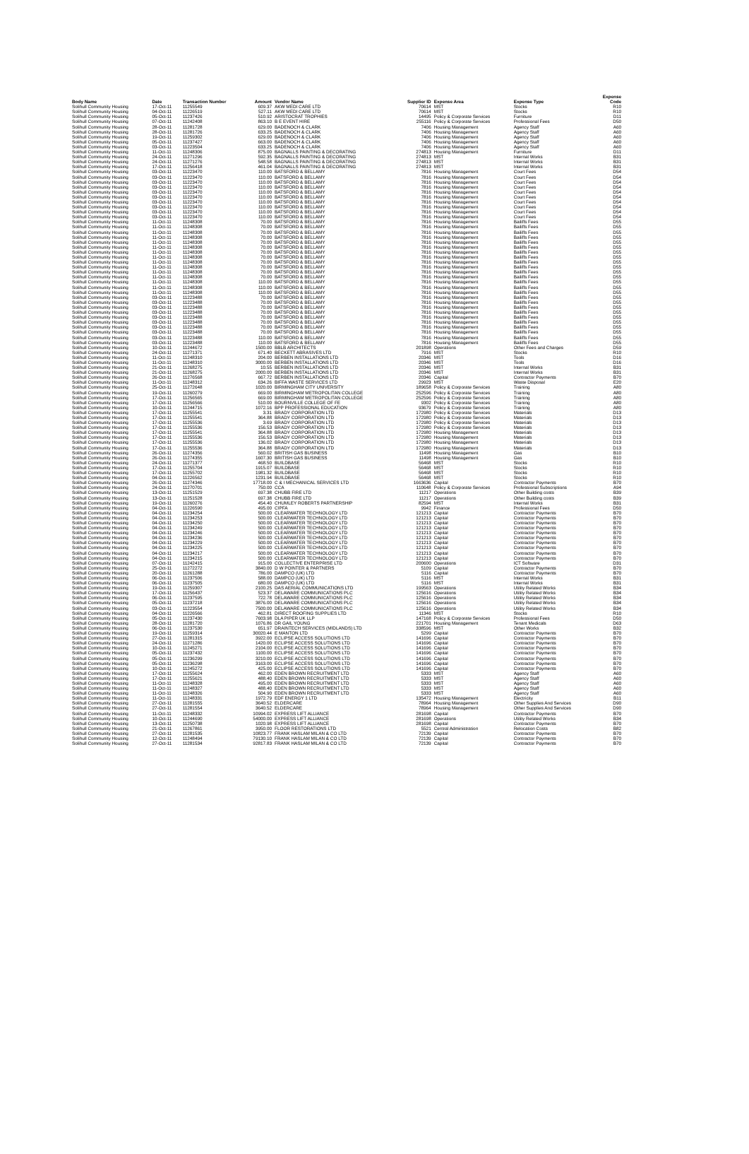| Body Name | Date | Transaction Number | Amount | Vendor Name | Supplier ID | Expense Area | Expense Type | Expense Code |
| --- | --- | --- | --- | --- | --- | --- | --- | --- |
| Solihull Community Housing | 17-Oct-11 | 11255549 | 609.37 | AKW MEDI CARE LTD | 70614 | MST | Stocks | R10 |
| Solihull Community Housing | 04-Oct-11 | 11226519 | 527.11 | AKW MEDI CARE LTD | 70614 | MST | Stocks | R10 |
| Solihull Community Housing | 05-Oct-11 | 11237426 | 510.92 | ARISTOCRAT TROPHIES | 14495 | Policy & Corporate Services | Furniture | D11 |
| Solihull Community Housing | 07-Oct-11 | 11242408 | 863.10 | B E EVENT HIRE | 255116 | Policy & Corporate Services | Professional Fees | D50 |
| Solihull Community Housing | 28-Oct-11 | 11281728 | 629.00 | BADENOCH & CLARK | 7406 | Housing Management | Agency Staff | A60 |
| Solihull Community Housing | 28-Oct-11 | 11281726 | 633.25 | BADENOCH & CLARK | 7406 | Housing Management | Agency Staff | A60 |
| Solihull Community Housing | 19-Oct-11 | 11259302 | 629.00 | BADENOCH & CLARK | 7406 | Housing Management | Agency Staff | A60 |
| Solihull Community Housing | 05-Oct-11 | 11237427 | 663.00 | BADENOCH & CLARK | 7406 | Housing Management | Agency Staff | A60 |
| Solihull Community Housing | 03-Oct-11 | 11223504 | 633.25 | BADENOCH & CLARK | 7406 | Housing Management | Agency Staff | A60 |
| Solihull Community Housing | 11-Oct-11 | 11248306 | 875.00 | BAGNALLS PAINTING & DECORATING | 274813 | Housing Management | Furniture | D11 |
| Solihull Community Housing | 24-Oct-11 | 11271296 | 592.35 | BAGNALLS PAINTING & DECORATING | 274813 | MST | Internal Works | B31 |
| Solihull Community Housing | 24-Oct-11 | 11271276 | 548.58 | BAGNALLS PAINTING & DECORATING | 274813 | MST | Internal Works | B31 |
| Solihull Community Housing | 17-Oct-11 | 11256418 | 461.04 | BAGNALLS PAINTING & DECORATING | 274813 | MST | Internal Works | B31 |
| Solihull Community Housing | 03-Oct-11 | 11223470 | 110.00 | BATSFORD & BELLAMY | 7816 | Housing Management | Court Fees | D54 |
| Solihull Community Housing | 03-Oct-11 | 11223470 | 110.00 | BATSFORD & BELLAMY | 7816 | Housing Management | Court Fees | D54 |
| Solihull Community Housing | 03-Oct-11 | 11223470 | 110.00 | BATSFORD & BELLAMY | 7816 | Housing Management | Court Fees | D54 |
| Solihull Community Housing | 03-Oct-11 | 11223470 | 110.00 | BATSFORD & BELLAMY | 7816 | Housing Management | Court Fees | D54 |
| Solihull Community Housing | 03-Oct-11 | 11223470 | 110.00 | BATSFORD & BELLAMY | 7816 | Housing Management | Court Fees | D54 |
| Solihull Community Housing | 03-Oct-11 | 11223470 | 110.00 | BATSFORD & BELLAMY | 7816 | Housing Management | Court Fees | D54 |
| Solihull Community Housing | 03-Oct-11 | 11223470 | 110.00 | BATSFORD & BELLAMY | 7816 | Housing Management | Court Fees | D54 |
| Solihull Community Housing | 03-Oct-11 | 11223470 | 110.00 | BATSFORD & BELLAMY | 7816 | Housing Management | Court Fees | D54 |
| Solihull Community Housing | 03-Oct-11 | 11223470 | 110.00 | BATSFORD & BELLAMY | 7816 | Housing Management | Court Fees | D54 |
| Solihull Community Housing | 03-Oct-11 | 11223470 | 110.00 | BATSFORD & BELLAMY | 7816 | Housing Management | Court Fees | D54 |
| Solihull Community Housing | 11-Oct-11 | 11248308 | 70.00 | BATSFORD & BELLAMY | 7816 | Housing Management | Bailiffs Fees | D55 |
| Solihull Community Housing | 11-Oct-11 | 11248308 | 70.00 | BATSFORD & BELLAMY | 7816 | Housing Management | Bailiffs Fees | D55 |
| Solihull Community Housing | 11-Oct-11 | 11248308 | 70.00 | BATSFORD & BELLAMY | 7816 | Housing Management | Bailiffs Fees | D55 |
| Solihull Community Housing | 11-Oct-11 | 11248308 | 70.00 | BATSFORD & BELLAMY | 7816 | Housing Management | Bailiffs Fees | D55 |
| Solihull Community Housing | 11-Oct-11 | 11248308 | 70.00 | BATSFORD & BELLAMY | 7816 | Housing Management | Bailiffs Fees | D55 |
| Solihull Community Housing | 11-Oct-11 | 11248308 | 70.00 | BATSFORD & BELLAMY | 7816 | Housing Management | Bailiffs Fees | D55 |
| Solihull Community Housing | 11-Oct-11 | 11248308 | 70.00 | BATSFORD & BELLAMY | 7816 | Housing Management | Bailiffs Fees | D55 |
| Solihull Community Housing | 11-Oct-11 | 11248308 | 70.00 | BATSFORD & BELLAMY | 7816 | Housing Management | Bailiffs Fees | D55 |
| Solihull Community Housing | 11-Oct-11 | 11248308 | 70.00 | BATSFORD & BELLAMY | 7816 | Housing Management | Bailiffs Fees | D55 |
| Solihull Community Housing | 11-Oct-11 | 11248308 | 70.00 | BATSFORD & BELLAMY | 7816 | Housing Management | Bailiffs Fees | D55 |
| Solihull Community Housing | 11-Oct-11 | 11248308 | 70.00 | BATSFORD & BELLAMY | 7816 | Housing Management | Bailiffs Fees | D55 |
| Solihull Community Housing | 11-Oct-11 | 11248308 | 70.00 | BATSFORD & BELLAMY | 7816 | Housing Management | Bailiffs Fees | D55 |
| Solihull Community Housing | 11-Oct-11 | 11248308 | 110.00 | BATSFORD & BELLAMY | 7816 | Housing Management | Bailiffs Fees | D55 |
| Solihull Community Housing | 11-Oct-11 | 11248308 | 110.00 | BATSFORD & BELLAMY | 7816 | Housing Management | Bailiffs Fees | D55 |
| Solihull Community Housing | 11-Oct-11 | 11248308 | 110.00 | BATSFORD & BELLAMY | 7816 | Housing Management | Bailiffs Fees | D55 |
| Solihull Community Housing | 03-Oct-11 | 11223488 | 70.00 | BATSFORD & BELLAMY | 7816 | Housing Management | Bailiffs Fees | D55 |
| Solihull Community Housing | 03-Oct-11 | 11223488 | 70.00 | BATSFORD & BELLAMY | 7816 | Housing Management | Bailiffs Fees | D55 |
| Solihull Community Housing | 03-Oct-11 | 11223488 | 70.00 | BATSFORD & BELLAMY | 7816 | Housing Management | Bailiffs Fees | D55 |
| Solihull Community Housing | 03-Oct-11 | 11223488 | 70.00 | BATSFORD & BELLAMY | 7816 | Housing Management | Bailiffs Fees | D55 |
| Solihull Community Housing | 03-Oct-11 | 11223488 | 70.00 | BATSFORD & BELLAMY | 7816 | Housing Management | Bailiffs Fees | D55 |
| Solihull Community Housing | 03-Oct-11 | 11223488 | 70.00 | BATSFORD & BELLAMY | 7816 | Housing Management | Bailiffs Fees | D55 |
| Solihull Community Housing | 03-Oct-11 | 11223488 | 70.00 | BATSFORD & BELLAMY | 7816 | Housing Management | Bailiffs Fees | D55 |
| Solihull Community Housing | 03-Oct-11 | 11223488 | 70.00 | BATSFORD & BELLAMY | 7816 | Housing Management | Bailiffs Fees | D55 |
| Solihull Community Housing | 03-Oct-11 | 11223488 | 110.00 | BATSFORD & BELLAMY | 7816 | Housing Management | Bailiffs Fees | D55 |
| Solihull Community Housing | 03-Oct-11 | 11223488 | 110.00 | BATSFORD & BELLAMY | 7816 | Housing Management | Bailiffs Fees | D55 |
| Solihull Community Housing | 10-Oct-11 | 11244672 | 1500.00 | BBLB ARCHITECTS | 201898 | Operations | Other Fees and Charges | D59 |
| Solihull Community Housing | 24-Oct-11 | 11271371 | 671.40 | BECKETT ABRASIVES LTD | 7916 | MST | Stocks | R10 |
| Solihull Community Housing | 11-Oct-11 | 11248310 | 204.00 | BERBEN INSTALLATIONS LTD | 20346 | MST | Tools | D16 |
| Solihull Community Housing | 11-Oct-11 | 11248310 | 3000.00 | BERBEN INSTALLATIONS LTD | 20346 | MST | Tools | D16 |
| Solihull Community Housing | 21-Oct-11 | 11268275 | 10.55 | BERBEN INSTALLATIONS LTD | 20346 | MST | Internal Works | B31 |
| Solihull Community Housing | 21-Oct-11 | 11268275 | 2000.00 | BERBEN INSTALLATIONS LTD | 20346 | MST | Internal Works | B31 |
| Solihull Community Housing | 26-Oct-11 | 11276568 | 667.72 | BERBEN INSTALLATIONS LTD | 20346 | Capital | Contractor Payments | B70 |
| Solihull Community Housing | 11-Oct-11 | 11248312 | 634.26 | BIFFA WASTE SERVICES LTD | 29923 | MST | Waste Disposal | E20 |
| Solihull Community Housing | 25-Oct-11 | 11272648 | 1020.00 | BIRMINGHAM CITY UNIVERSITY | 189658 | Policy & Corporate Services | Training | A80 |
| Solihull Community Housing | 19-Oct-11 | 11260279 | 669.00 | BIRMINGHAM METROPOLITAN COLLEGE | 252596 | Policy & Corporate Services | Training | A80 |
| Solihull Community Housing | 17-Oct-11 | 11256565 | 669.00 | BIRMINGHAM METROPOLITAN COLLEGE | 252596 | Policy & Corporate Services | Training | A80 |
| Solihull Community Housing | 17-Oct-11 | 11256566 | 510.00 | BOURNVILLE COLLEGE OF FE | 9302 | Policy & Corporate Services | Training | A80 |
| Solihull Community Housing | 10-Oct-11 | 11244715 | 1072.16 | BPP PROFESSIONAL EDUCATION | 93679 | Policy & Corporate Services | Training | A80 |
| Solihull Community Housing | 17-Oct-11 | 11255541 | 3.31 | BRADY CORPORATION LTD | 172980 | Policy & Corporate Services | Materials | D13 |
| Solihull Community Housing | 17-Oct-11 | 11255541 | 364.88 | BRADY CORPORATION LTD | 172980 | Policy & Corporate Services | Materials | D13 |
| Solihull Community Housing | 17-Oct-11 | 11255536 | 3.69 | BRADY CORPORATION LTD | 172980 | Policy & Corporate Services | Materials | D13 |
| Solihull Community Housing | 17-Oct-11 | 11255536 | 156.53 | BRADY CORPORATION LTD | 172980 | Policy & Corporate Services | Materials | D13 |
| Solihull Community Housing | 17-Oct-11 | 11255541 | 364.88 | BRADY CORPORATION LTD | 172980 | Housing Management | Materials | D13 |
| Solihull Community Housing | 17-Oct-11 | 11255536 | 156.53 | BRADY CORPORATION LTD | 172980 | Housing Management | Materials | D13 |
| Solihull Community Housing | 17-Oct-11 | 11255536 | 136.02 | BRADY CORPORATION LTD | 172980 | Housing Management | Materials | D13 |
| Solihull Community Housing | 17-Oct-11 | 11255536 | 364.88 | BRADY CORPORATION LTD | 172980 | Housing Management | Materials | D13 |
| Solihull Community Housing | 26-Oct-11 | 11274356 | 560.02 | BRITISH GAS BUSINESS | 11498 | Housing Management | Gas | B10 |
| Solihull Community Housing | 26-Oct-11 | 11274355 | 1607.30 | BRITISH GAS BUSINESS | 11498 | Housing Management | Gas | B10 |
| Solihull Community Housing | 24-Oct-11 | 11271377 | 468.50 | BUILDBASE | 56468 | MST | Stocks | R10 |
| Solihull Community Housing | 17-Oct-11 | 11255704 | 1915.07 | BUILDBASE | 56468 | MST | Stocks | R10 |
| Solihull Community Housing | 17-Oct-11 | 11255702 | 1981.32 | BUILDBASE | 56468 | MST | Stocks | R10 |
| Solihull Community Housing | 04-Oct-11 | 11226562 | 1231.94 | BUILDBASE | 56468 | MST | Stocks | R10 |
| Solihull Community Housing | 26-Oct-11 | 11274346 | 17718.00 | C & I MECHANICAL SERVICES LTD | 1663636 | Capital | Contractor Payments | B70 |
| Solihull Community Housing | 24-Oct-11 | 11270701 | 750.00 | CCA | 110648 | Policy & Corporate Services | Professional Subscriptions | A94 |
| Solihull Community Housing | 13-Oct-11 | 11251529 | 697.38 | CHUBB FIRE LTD | 11217 | Operations | Other Building costs | B39 |
| Solihull Community Housing | 13-Oct-11 | 11251528 | 697.38 | CHUBB FIRE LTD | 11217 | Operations | Other Building costs | B39 |
| Solihull Community Housing | 19-Oct-11 | 11260276 | 454.40 | CHUMLEY ROBERTS PARTNERSHIP | 82594 | MST | Internal Works | B31 |
| Solihull Community Housing | 04-Oct-11 | 11226590 | 495.00 | CIPFA | 9942 | Finance | Professional Fees | D50 |
| Solihull Community Housing | 04-Oct-11 | 11234254 | 500.00 | CLEARWATER TECHNOLOGY LTD | 121213 | Capital | Contractor Payments | B70 |
| Solihull Community Housing | 04-Oct-11 | 11234253 | 500.00 | CLEARWATER TECHNOLOGY LTD | 121213 | Capital | Contractor Payments | B70 |
| Solihull Community Housing | 04-Oct-11 | 11234250 | 500.00 | CLEARWATER TECHNOLOGY LTD | 121213 | Capital | Contractor Payments | B70 |
| Solihull Community Housing | 04-Oct-11 | 11234249 | 500.00 | CLEARWATER TECHNOLOGY LTD | 121213 | Capital | Contractor Payments | B70 |
| Solihull Community Housing | 04-Oct-11 | 11234246 | 500.00 | CLEARWATER TECHNOLOGY LTD | 121213 | Capital | Contractor Payments | B70 |
| Solihull Community Housing | 04-Oct-11 | 11234236 | 500.00 | CLEARWATER TECHNOLOGY LTD | 121213 | Capital | Contractor Payments | B70 |
| Solihull Community Housing | 04-Oct-11 | 11234229 | 500.00 | CLEARWATER TECHNOLOGY LTD | 121213 | Capital | Contractor Payments | B70 |
| Solihull Community Housing | 04-Oct-11 | 11234225 | 500.00 | CLEARWATER TECHNOLOGY LTD | 121213 | Capital | Contractor Payments | B70 |
| Solihull Community Housing | 04-Oct-11 | 11234217 | 500.00 | CLEARWATER TECHNOLOGY LTD | 121213 | Capital | Contractor Payments | B70 |
| Solihull Community Housing | 04-Oct-11 | 11234215 | 500.00 | CLEARWATER TECHNOLOGY LTD | 121213 | Capital | Contractor Payments | B70 |
| Solihull Community Housing | 07-Oct-11 | 11242415 | 915.00 | COLLECTIVE ENTERPRISE LTD | 200600 | Operations | ICT Software | D31 |
| Solihull Community Housing | 25-Oct-11 | 11272272 | 3840.00 | D W POINTER & PARTNERS | 5109 | Capital | Contractor Payments | B70 |
| Solihull Community Housing | 20-Oct-11 | 11261288 | 786.00 | DAMPCO (UK) LTD | 5116 | Capital | Contractor Payments | B70 |
| Solihull Community Housing | 06-Oct-11 | 11237506 | 588.00 | DAMPCO (UK) LTD | 5116 | MST | Internal Works | B31 |
| Solihull Community Housing | 06-Oct-11 | 11237505 | 680.00 | DAMPCO (UK) LTD | 5116 | MST | Internal Works | B31 |
| Solihull Community Housing | 19-Oct-11 | 11259307 | 2100.25 | DAS AERIAL COMMUNICATIONS LTD | 199563 | Operations | Utility Related Works | B34 |
| Solihull Community Housing | 17-Oct-11 | 11256437 | 523.37 | DELAWARE COMMUNICATIONS PLC | 125616 | Operations | Utility Related Works | B34 |
| Solihull Community Housing | 06-Oct-11 | 11237595 | 722.78 | DELAWARE COMMUNICATIONS PLC | 125616 | Operations | Utility Related Works | B34 |
| Solihull Community Housing | 05-Oct-11 | 11237218 | 3876.00 | DELAWARE COMMUNICATIONS PLC | 125616 | Operations | Utility Related Works | B34 |
| Solihull Community Housing | 03-Oct-11 | 11223554 | 7500.00 | DELAWARE COMMUNICATIONS PLC | 125616 | Operations | Utility Related Works | B34 |
| Solihull Community Housing | 04-Oct-11 | 11226566 | 462.81 | DIRECT ROOFING SUPPLIES LTD | 11346 | MST | Stocks | R10 |
| Solihull Community Housing | 05-Oct-11 | 11237430 | 7603.98 | DLA PIPER UK LLP | 147168 | Policy & Corporate Services | Professional Fees | D50 |
| Solihull Community Housing | 28-Oct-11 | 11281720 | 1076.86 | DR GAIL YOUNG | 221701 | Housing Management | Tenant Medicals | D63 |
| Solihull Community Housing | 06-Oct-11 | 11237530 | 651.97 | DRAINTECH SERVICES (MIDLANDS) LTD | 338596 | MST | Other Works | B32 |
| Solihull Community Housing | 19-Oct-11 | 11259314 | 30020.44 | E MANTON LTD | 5299 | Capital | Contractor Payments | B70 |
| Solihull Community Housing | 27-Oct-11 | 11281315 | 3922.00 | ECLIPSE ACCESS SOLUTIONS LTD | 141696 | Capital | Contractor Payments | B70 |
| Solihull Community Housing | 24-Oct-11 | 11271286 | 1420.00 | ECLIPSE ACCESS SOLUTIONS LTD | 141696 | Capital | Contractor Payments | B70 |
| Solihull Community Housing | 10-Oct-11 | 11245271 | 2104.00 | ECLIPSE ACCESS SOLUTIONS LTD | 141696 | Capital | Contractor Payments | B70 |
| Solihull Community Housing | 05-Oct-11 | 11237432 | 1100.00 | ECLIPSE ACCESS SOLUTIONS LTD | 141696 | Capital | Contractor Payments | B70 |
| Solihull Community Housing | 05-Oct-11 | 11236299 | 3210.00 | ECLIPSE ACCESS SOLUTIONS LTD | 141696 | Capital | Contractor Payments | B70 |
| Solihull Community Housing | 05-Oct-11 | 11236298 | 3163.00 | ECLIPSE ACCESS SOLUTIONS LTD | 141696 | Capital | Contractor Payments | B70 |
| Solihull Community Housing | 10-Oct-11 | 11245272 | 425.00 | ECLIPSE ACCESS SOLUTIONS LTD | 141696 | Capital | Contractor Payments | B70 |
| Solihull Community Housing | 17-Oct-11 | 11255624 | 462.00 | EDEN BROWN RECRUITMENT LTD | 5333 | MST | Agency Staff | A60 |
| Solihull Community Housing | 17-Oct-11 | 11255621 | 488.40 | EDEN BROWN RECRUITMENT LTD | 5333 | MST | Agency Staff | A60 |
| Solihull Community Housing | 11-Oct-11 | 11248328 | 495.00 | EDEN BROWN RECRUITMENT LTD | 5333 | MST | Agency Staff | A60 |
| Solihull Community Housing | 11-Oct-11 | 11248327 | 488.40 | EDEN BROWN RECRUITMENT LTD | 5333 | MST | Agency Staff | A60 |
| Solihull Community Housing | 11-Oct-11 | 11248326 | 504.90 | EDEN BROWN RECRUITMENT LTD | 5333 | MST | Agency Staff | A60 |
| Solihull Community Housing | 11-Oct-11 | 11248331 | 1972.79 | EDF ENERGY 1 LTD | 135472 | Housing Management | Electricity | B11 |
| Solihull Community Housing | 27-Oct-11 | 11281555 | 3640.52 | ELDERCARE | 78964 | Housing Management | Other Supplies And Services | D90 |
| Solihull Community Housing | 27-Oct-11 | 11281554 | 3640.52 | ELDERCARE | 78964 | Housing Management | Other Supplies And Services | D90 |
| Solihull Community Housing | 11-Oct-11 | 11248332 | 10994.02 | EXPRESS LIFT ALLIANCE | 281698 | Capital | Contractor Payments | B70 |
| Solihull Community Housing | 10-Oct-11 | 11244690 | 54000.00 | EXPRESS LIFT ALLIANCE | 281698 | Operations | Utility Related Works | B34 |
| Solihull Community Housing | 13-Oct-11 | 11250738 | 1020.98 | EXPRESS LIFT ALLIANCE | 281698 | Capital | Contractor Payments | B70 |
| Solihull Community Housing | 21-Oct-11 | 11267861 | 3950.00 | FLOOR RESTORATIONS LTD | 5521 | Central Administration | Relocation Costs | B82 |
| Solihull Community Housing | 27-Oct-11 | 11281535 | 10823.77 | FRANK HASLAM MILAN & CO LTD | 72139 | Capital | Contractor Payments | B70 |
| Solihull Community Housing | 12-Oct-11 | 11248494 | 79130.10 | FRANK HASLAM MILAN & CO LTD | 72139 | Capital | Contractor Payments | B70 |
| Solihull Community Housing | 27-Oct-11 | 11281534 | 92817.83 | FRANK HASLAM MILAN & CO LTD | 72139 | Capital | Contractor Payments | B70 |